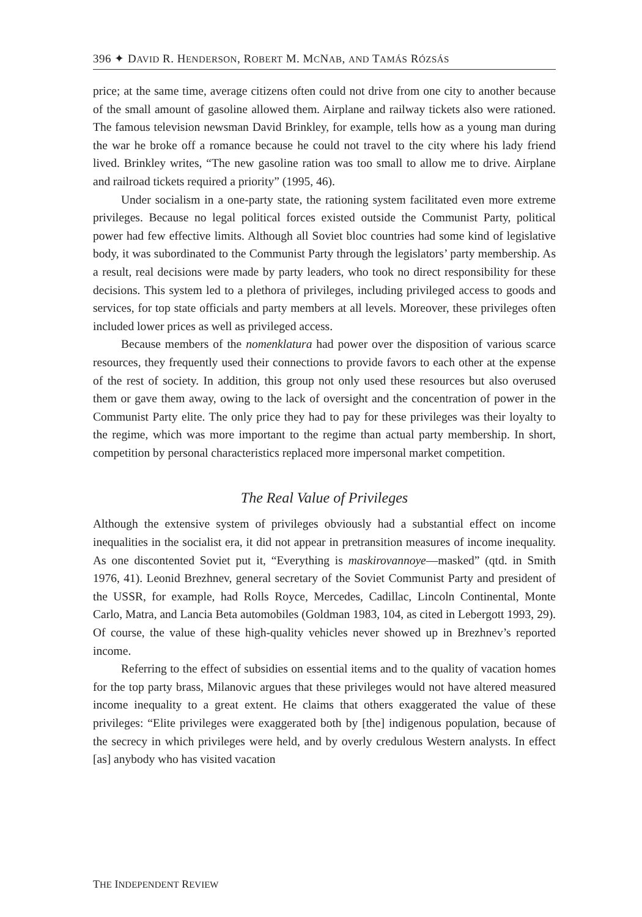396 ✦ DAVID R. HENDERSON, ROBERT M. MCNAB, AND TAMÁS RÓZSÁS
price; at the same time, average citizens often could not drive from one city to another because of the small amount of gasoline allowed them. Airplane and railway tickets also were rationed. The famous television newsman David Brinkley, for example, tells how as a young man during the war he broke off a romance because he could not travel to the city where his lady friend lived. Brinkley writes, “The new gasoline ration was too small to allow me to drive. Airplane and railroad tickets required a priority” (1995, 46).
Under socialism in a one-party state, the rationing system facilitated even more extreme privileges. Because no legal political forces existed outside the Communist Party, political power had few effective limits. Although all Soviet bloc countries had some kind of legislative body, it was subordinated to the Communist Party through the legislators’ party membership. As a result, real decisions were made by party leaders, who took no direct responsibility for these decisions. This system led to a plethora of privileges, including privileged access to goods and services, for top state officials and party members at all levels. Moreover, these privileges often included lower prices as well as privileged access.
Because members of the nomenklatura had power over the disposition of various scarce resources, they frequently used their connections to provide favors to each other at the expense of the rest of society. In addition, this group not only used these resources but also overused them or gave them away, owing to the lack of oversight and the concentration of power in the Communist Party elite. The only price they had to pay for these privileges was their loyalty to the regime, which was more important to the regime than actual party membership. In short, competition by personal characteristics replaced more impersonal market competition.
The Real Value of Privileges
Although the extensive system of privileges obviously had a substantial effect on income inequalities in the socialist era, it did not appear in pretransition measures of income inequality. As one discontented Soviet put it, “Everything is maskirovannoye—masked” (qtd. in Smith 1976, 41). Leonid Brezhnev, general secretary of the Soviet Communist Party and president of the USSR, for example, had Rolls Royce, Mercedes, Cadillac, Lincoln Continental, Monte Carlo, Matra, and Lancia Beta automobiles (Goldman 1983, 104, as cited in Lebergott 1993, 29). Of course, the value of these high-quality vehicles never showed up in Brezhnev’s reported income.
Referring to the effect of subsidies on essential items and to the quality of vacation homes for the top party brass, Milanovic argues that these privileges would not have altered measured income inequality to a great extent. He claims that others exaggerated the value of these privileges: “Elite privileges were exaggerated both by [the] indigenous population, because of the secrecy in which privileges were held, and by overly credulous Western analysts. In effect [as] anybody who has visited vacation
THE INDEPENDENT REVIEW